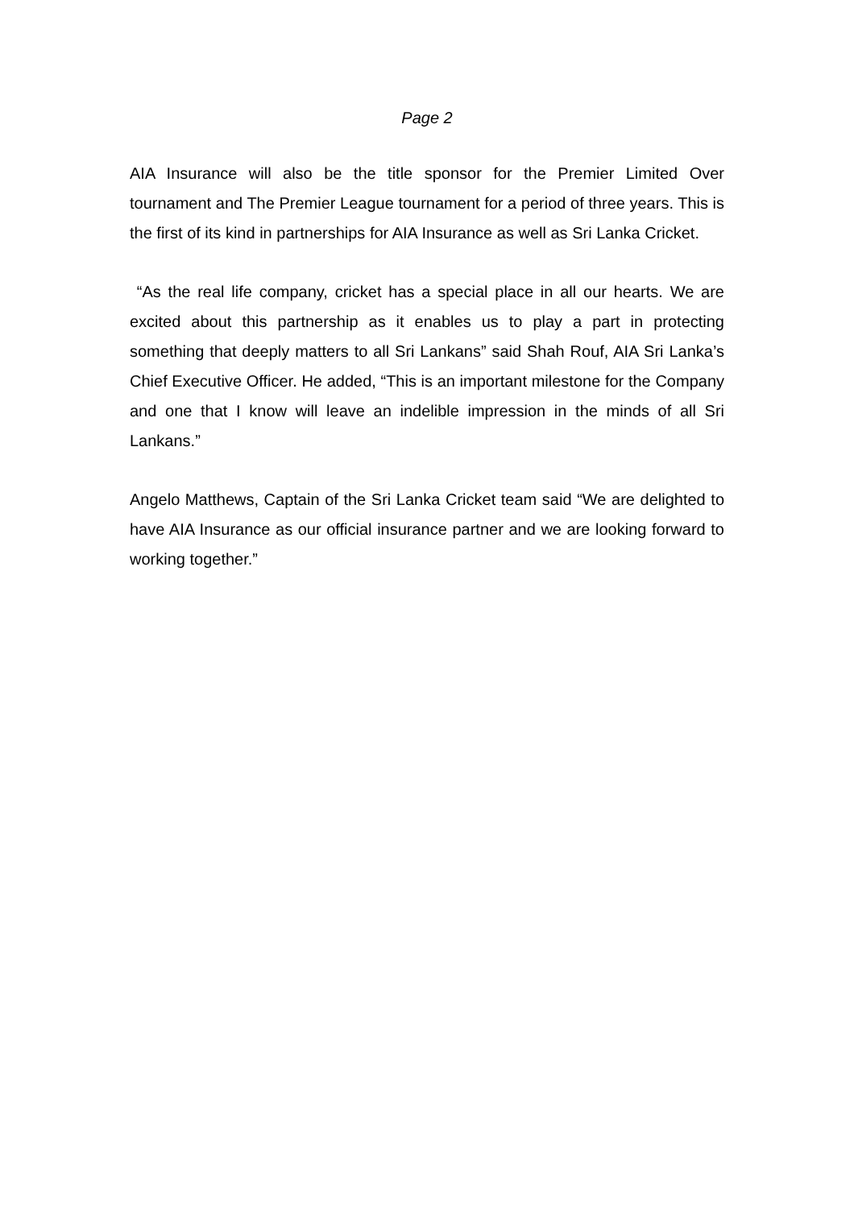Page 2
AIA Insurance will also be the title sponsor for the Premier Limited Over tournament and The Premier League tournament for a period of three years. This is the first of its kind in partnerships for AIA Insurance as well as Sri Lanka Cricket.
“As the real life company, cricket has a special place in all our hearts. We are excited about this partnership as it enables us to play a part in protecting something that deeply matters to all Sri Lankans” said Shah Rouf, AIA Sri Lanka’s Chief Executive Officer. He added, “This is an important milestone for the Company and one that I know will leave an indelible impression in the minds of all Sri Lankans.”
Angelo Matthews, Captain of the Sri Lanka Cricket team said “We are delighted to have AIA Insurance as our official insurance partner and we are looking forward to working together.”